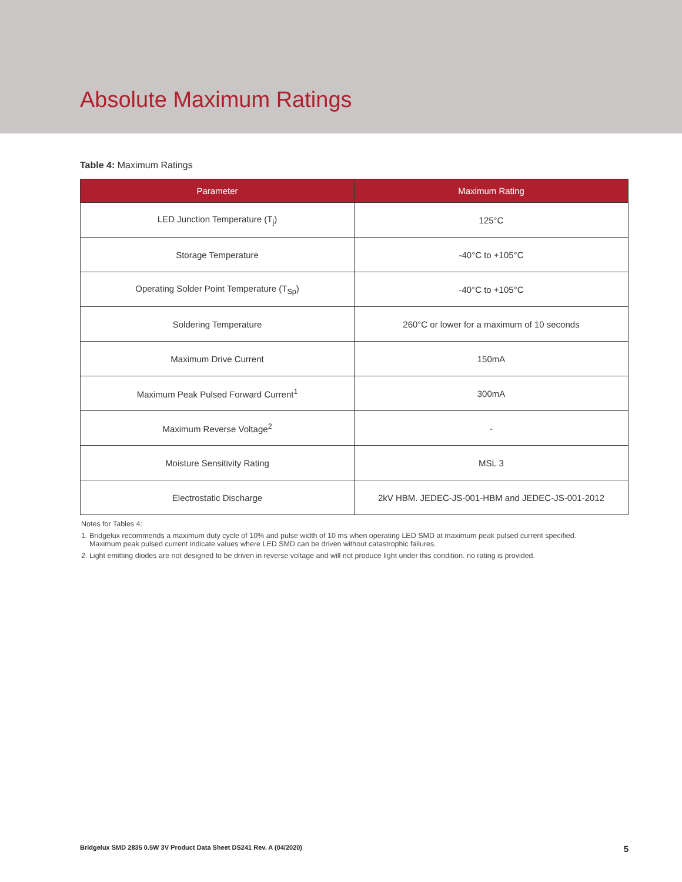Absolute Maximum Ratings
Table 4: Maximum Ratings
| Parameter | Maximum Rating |
| --- | --- |
| LED Junction Temperature (T<sub>j</sub>) | 125°C |
| Storage Temperature | -40°C to +105°C |
| Operating Solder Point Temperature (T<sub>Sp</sub>) | -40°C to +105°C |
| Soldering Temperature | 260°C or lower for a maximum of 10 seconds |
| Maximum Drive Current | 150mA |
| Maximum Peak Pulsed Forward Current<sup>1</sup> | 300mA |
| Maximum Reverse Voltage<sup>2</sup> | - |
| Moisture Sensitivity Rating | MSL 3 |
| Electrostatic Discharge | 2kV HBM. JEDEC-JS-001-HBM and JEDEC-JS-001-2012 |
Notes for Tables 4:
1. Bridgelux recommends a maximum duty cycle of 10% and pulse width of 10 ms when operating LED SMD at maximum peak pulsed current specified.
Maximum peak pulsed current indicate values where LED SMD can be driven without catastrophic failures.
2. Light emitting diodes are not designed to be driven in reverse voltage and will not produce light under this condition. no rating is provided.
Bridgelux SMD 2835 0.5W 3V Product Data Sheet DS241 Rev. A (04/2020) 5